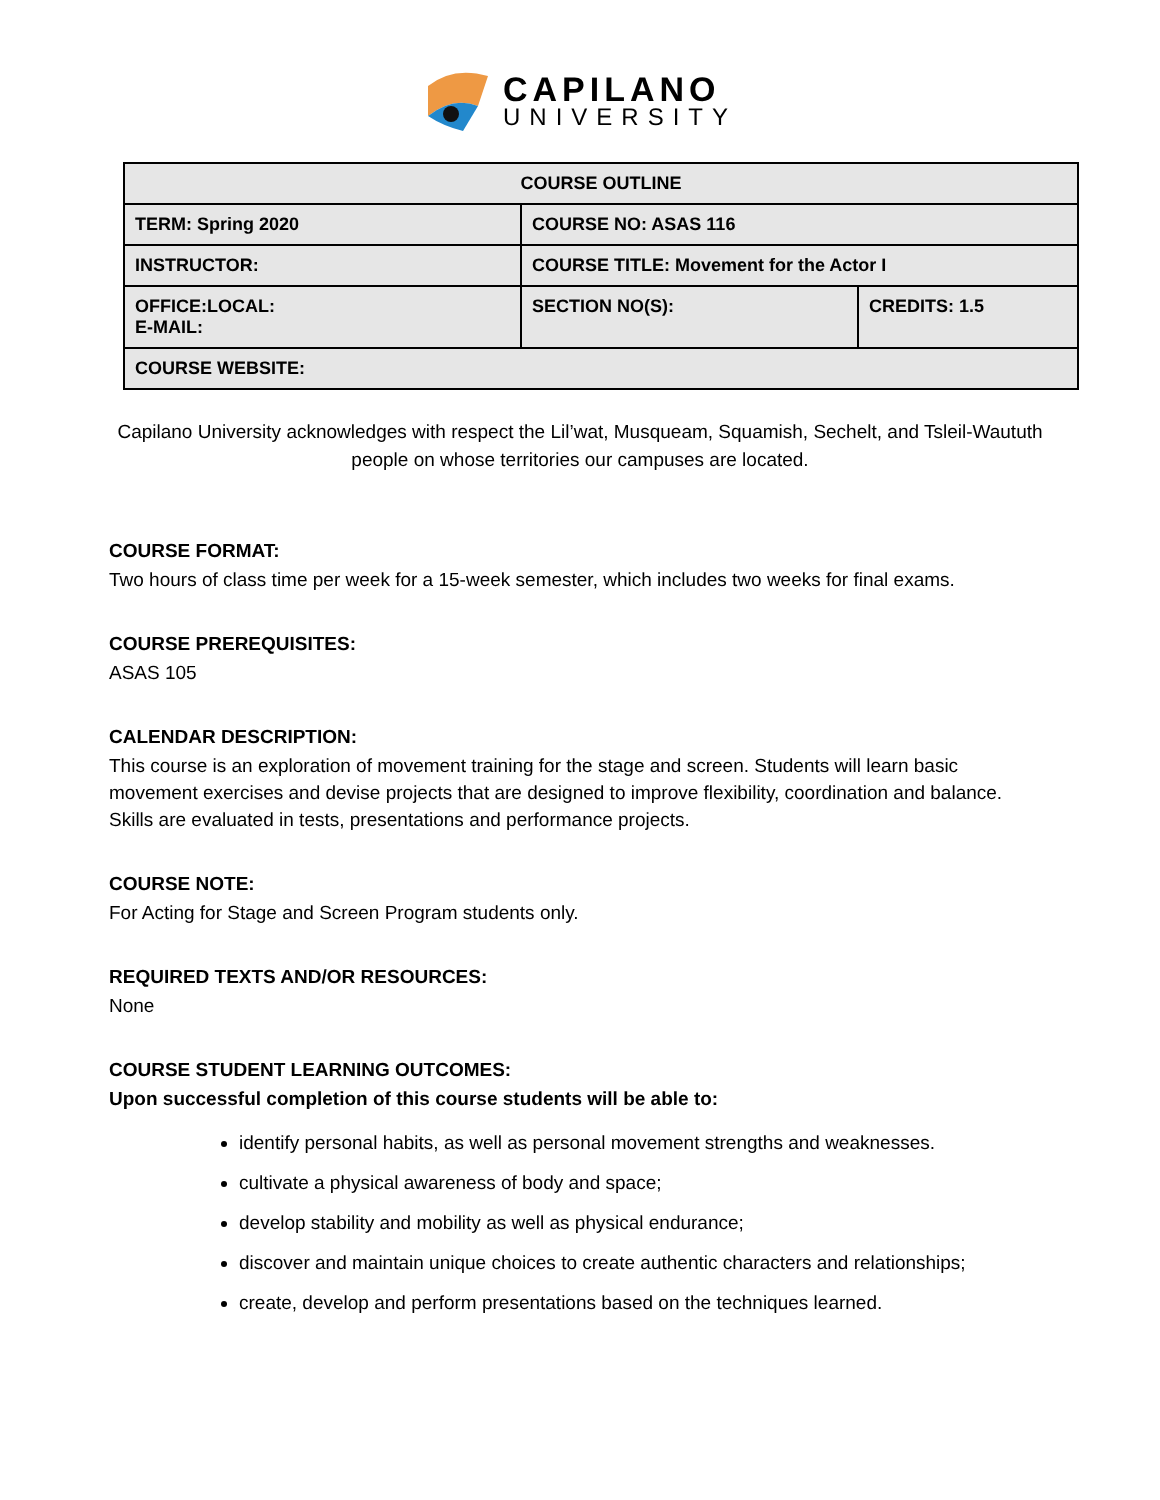CAPILANO
UNIVERSITY
| COURSE OUTLINE | | |
| TERM: Spring 2020 | COURSE NO: ASAS 116 | |
| INSTRUCTOR: | COURSE TITLE: Movement for the Actor I | |
| OFFICE:LOCAL: E-MAIL: | SECTION NO(S): | CREDITS: 1.5 |
| COURSE WEBSITE: | | |
Capilano University acknowledges with respect the Lil’wat, Musqueam, Squamish, Sechelt, and Tsleil-Waututh people on whose territories our campuses are located.
COURSE FORMAT:
Two hours of class time per week for a 15-week semester, which includes two weeks for final exams.
COURSE PREREQUISITES:
ASAS 105
CALENDAR DESCRIPTION:
This course is an exploration of movement training for the stage and screen. Students will learn basic movement exercises and devise projects that are designed to improve flexibility, coordination and balance. Skills are evaluated in tests, presentations and performance projects.
COURSE NOTE:
For Acting for Stage and Screen Program students only.
REQUIRED TEXTS AND/OR RESOURCES:
None
COURSE STUDENT LEARNING OUTCOMES:
Upon successful completion of this course students will be able to:
identify personal habits, as well as personal movement strengths and weaknesses.
cultivate a physical awareness of body and space;
develop stability and mobility as well as physical endurance;
discover and maintain unique choices to create authentic characters and relationships;
create, develop and perform presentations based on the techniques learned.